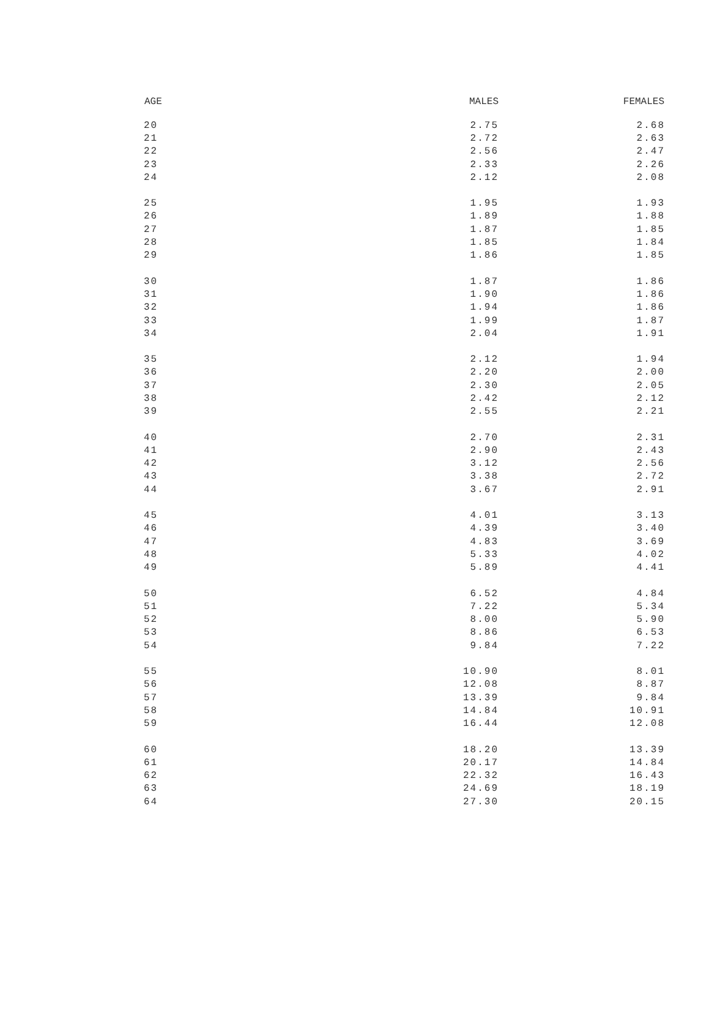| AGE | MALES | FEMALES |
| --- | --- | --- |
| 20 | 2.75 | 2.68 |
| 21 | 2.72 | 2.63 |
| 22 | 2.56 | 2.47 |
| 23 | 2.33 | 2.26 |
| 24 | 2.12 | 2.08 |
| 25 | 1.95 | 1.93 |
| 26 | 1.89 | 1.88 |
| 27 | 1.87 | 1.85 |
| 28 | 1.85 | 1.84 |
| 29 | 1.86 | 1.85 |
| 30 | 1.87 | 1.86 |
| 31 | 1.90 | 1.86 |
| 32 | 1.94 | 1.86 |
| 33 | 1.99 | 1.87 |
| 34 | 2.04 | 1.91 |
| 35 | 2.12 | 1.94 |
| 36 | 2.20 | 2.00 |
| 37 | 2.30 | 2.05 |
| 38 | 2.42 | 2.12 |
| 39 | 2.55 | 2.21 |
| 40 | 2.70 | 2.31 |
| 41 | 2.90 | 2.43 |
| 42 | 3.12 | 2.56 |
| 43 | 3.38 | 2.72 |
| 44 | 3.67 | 2.91 |
| 45 | 4.01 | 3.13 |
| 46 | 4.39 | 3.40 |
| 47 | 4.83 | 3.69 |
| 48 | 5.33 | 4.02 |
| 49 | 5.89 | 4.41 |
| 50 | 6.52 | 4.84 |
| 51 | 7.22 | 5.34 |
| 52 | 8.00 | 5.90 |
| 53 | 8.86 | 6.53 |
| 54 | 9.84 | 7.22 |
| 55 | 10.90 | 8.01 |
| 56 | 12.08 | 8.87 |
| 57 | 13.39 | 9.84 |
| 58 | 14.84 | 10.91 |
| 59 | 16.44 | 12.08 |
| 60 | 18.20 | 13.39 |
| 61 | 20.17 | 14.84 |
| 62 | 22.32 | 16.43 |
| 63 | 24.69 | 18.19 |
| 64 | 27.30 | 20.15 |